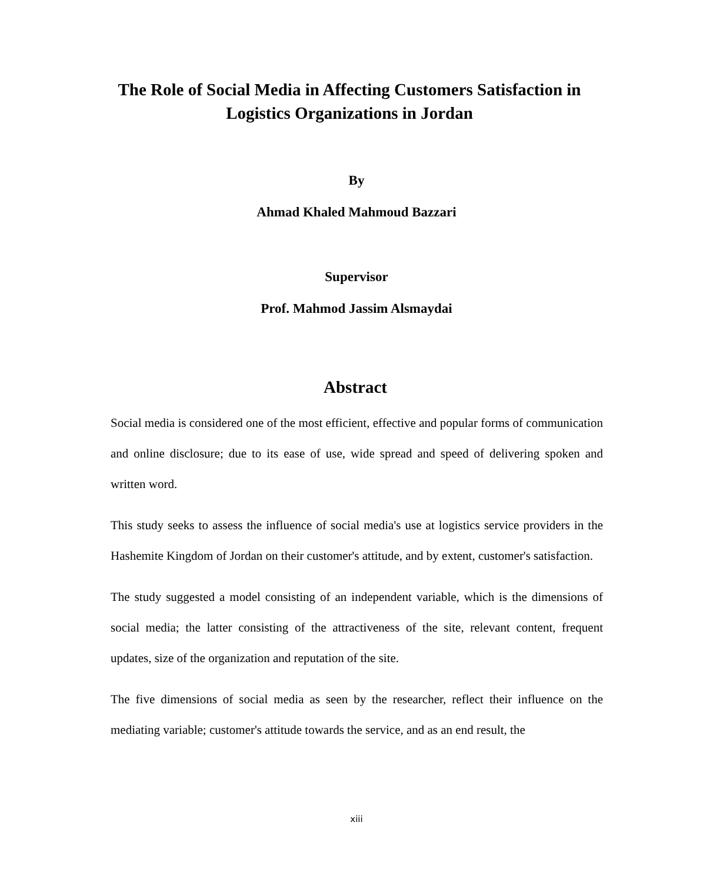The Role of Social Media in Affecting Customers Satisfaction in
Logistics Organizations in Jordan
By
Ahmad Khaled Mahmoud Bazzari
Supervisor
Prof. Mahmod Jassim Alsmaydai
Abstract
Social media is considered one of the most efficient, effective and popular forms of communication and online disclosure; due to its ease of use, wide spread and speed of delivering spoken and written word.
This study seeks to assess the influence of social media's use at logistics service providers in the Hashemite Kingdom of Jordan on their customer's attitude, and by extent, customer's satisfaction.
The study suggested a model consisting of an independent variable, which is the dimensions of social media; the latter consisting of the attractiveness of the site, relevant content, frequent updates, size of the organization and reputation of the site.
The five dimensions of social media as seen by the researcher, reflect their influence on the mediating variable; customer's attitude towards the service, and as an end result, the
xiii